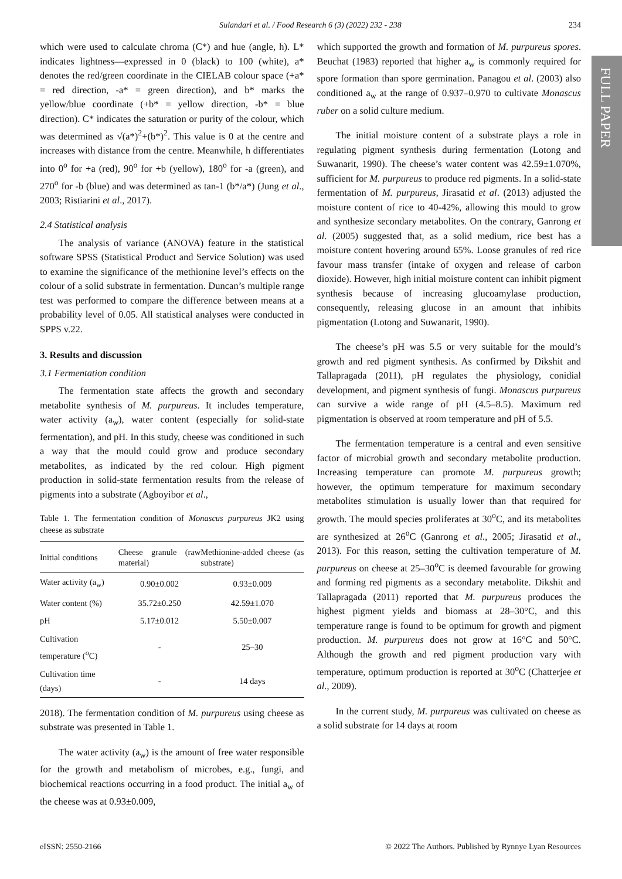Sulandari et al. / Food Research 6 (3) (2022) 232 - 238
234
FULL PAPER
which were used to calculate chroma (C*) and hue (angle, h). L* indicates lightness—expressed in 0 (black) to 100 (white), a* denotes the red/green coordinate in the CIELAB colour space (+a* = red direction, -a* = green direction), and b* marks the yellow/blue coordinate (+b* = yellow direction, -b* = blue direction). C* indicates the saturation or purity of the colour, which was determined as √(a*)<sup>2</sup>+(b*)<sup>2</sup>. This value is 0 at the centre and increases with distance from the centre. Meanwhile, h differentiates into 0<sup>o</sup> for +a (red), 90<sup>o</sup> for +b (yellow), 180<sup>o</sup> for -a (green), and 270<sup>o</sup> for -b (blue) and was determined as tan-1 (b*/a*) (Jung et al., 2003; Ristiarini et al., 2017).
2.4 Statistical analysis
The analysis of variance (ANOVA) feature in the statistical software SPSS (Statistical Product and Service Solution) was used to examine the significance of the methionine level’s effects on the colour of a solid substrate in fermentation. Duncan’s multiple range test was performed to compare the difference between means at a probability level of 0.05. All statistical analyses were conducted in SPPS v.22.
3. Results and discussion
3.1 Fermentation condition
The fermentation state affects the growth and secondary metabolite synthesis of M. purpureus. It includes temperature, water activity (a<sub>w</sub>), water content (especially for solid-state fermentation), and pH. In this study, cheese was conditioned in such a way that the mould could grow and produce secondary metabolites, as indicated by the red colour. High pigment production in solid-state fermentation results from the release of pigments into a substrate (Agboyibor et al.,
Table 1. The fermentation condition of Monascus purpureus JK2 using cheese as substrate
| Initial conditions | Cheese granule (raw material) | Methionine-added cheese (as substrate) |
| --- | --- | --- |
| Water activity (a<sub>w</sub>) | 0.90±0.002 | 0.93±0.009 |
| Water content (%) | 35.72±0.250 | 42.59±1.070 |
| pH | 5.17±0.012 | 5.50±0.007 |
| Cultivation temperature (<sup>o</sup>C) | - | 25–30 |
| Cultivation time (days) | - | 14 days |
2018). The fermentation condition of M. purpureus using cheese as substrate was presented in Table 1.
The water activity (a<sub>w</sub>) is the amount of free water responsible for the growth and metabolism of microbes, e.g., fungi, and biochemical reactions occurring in a food product. The initial a<sub>w</sub> of the cheese was at 0.93±0.009,
which supported the growth and formation of M. purpureus spores. Beuchat (1983) reported that higher a<sub>w</sub> is commonly required for spore formation than spore germination. Panagou et al. (2003) also conditioned a<sub>w</sub> at the range of 0.937–0.970 to cultivate Monascus ruber on a solid culture medium.
The initial moisture content of a substrate plays a role in regulating pigment synthesis during fermentation (Lotong and Suwanarit, 1990). The cheese’s water content was 42.59±1.070%, sufficient for M. purpureus to produce red pigments. In a solid-state fermentation of M. purpureus, Jirasatid et al. (2013) adjusted the moisture content of rice to 40-42%, allowing this mould to grow and synthesize secondary metabolites. On the contrary, Ganrong et al. (2005) suggested that, as a solid medium, rice best has a moisture content hovering around 65%. Loose granules of red rice favour mass transfer (intake of oxygen and release of carbon dioxide). However, high initial moisture content can inhibit pigment synthesis because of increasing glucoamylase production, consequently, releasing glucose in an amount that inhibits pigmentation (Lotong and Suwanarit, 1990).
The cheese’s pH was 5.5 or very suitable for the mould’s growth and red pigment synthesis. As confirmed by Dikshit and Tallapragada (2011), pH regulates the physiology, conidial development, and pigment synthesis of fungi. Monascus purpureus can survive a wide range of pH (4.5–8.5). Maximum red pigmentation is observed at room temperature and pH of 5.5.
The fermentation temperature is a central and even sensitive factor of microbial growth and secondary metabolite production. Increasing temperature can promote M. purpureus growth; however, the optimum temperature for maximum secondary metabolites stimulation is usually lower than that required for growth. The mould species proliferates at 30<sup>o</sup>C, and its metabolites are synthesized at 26<sup>o</sup>C (Ganrong et al., 2005; Jirasatid et al., 2013). For this reason, setting the cultivation temperature of M. purpureus on cheese at 25–30<sup>o</sup>C is deemed favourable for growing and forming red pigments as a secondary metabolite. Dikshit and Tallapragada (2011) reported that M. purpureus produces the highest pigment yields and biomass at 28–30°C, and this temperature range is found to be optimum for growth and pigment production. M. purpureus does not grow at 16°C and 50°C. Although the growth and red pigment production vary with temperature, optimum production is reported at 30<sup>o</sup>C (Chatterjee et al., 2009).
In the current study, M. purpureus was cultivated on cheese as a solid substrate for 14 days at room
eISSN: 2550-2166 © 2022 The Authors. Published by Rynnye Lyan Resources